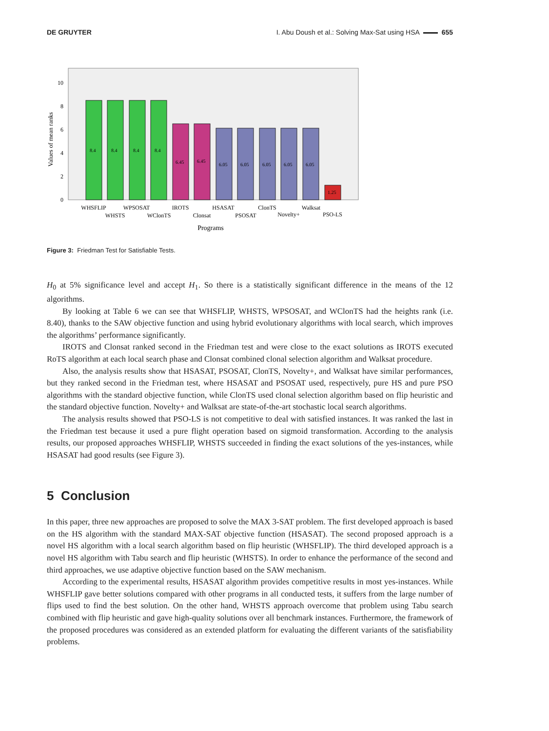DE GRUYTER I. Abu Doush et al.: Solving Max-Sat using HSA 655
Values of mean ranks
0
2
4
6
8
10
8.4
8.4
8.4
8.4
6.45
6.45
6.05
6.05
6.05
6.05
6.05
1.25
WHSFLIP
WHSTS
WPSOSAT
WClonTS
IROTS
Clonsat
HSASAT
PSOSAT
ClonTS
Novelty+
Walksat
PSO-LS
Programs
Figure 3: Friedman Test for Satisfiable Tests.
H<sub>0</sub> at 5% significance level and accept H<sub>1</sub>. So there is a statistically significant difference in the means of the 12 algorithms.
By looking at Table 6 we can see that WHSFLIP, WHSTS, WPSOSAT, and WClonTS had the heights rank (i.e. 8.40), thanks to the SAW objective function and using hybrid evolutionary algorithms with local search, which improves the algorithms’ performance significantly.
IROTS and Clonsat ranked second in the Friedman test and were close to the exact solutions as IROTS executed RoTS algorithm at each local search phase and Clonsat combined clonal selection algorithm and Walksat procedure.
Also, the analysis results show that HSASAT, PSOSAT, ClonTS, Novelty+, and Walksat have similar performances, but they ranked second in the Friedman test, where HSASAT and PSOSAT used, respectively, pure HS and pure PSO algorithms with the standard objective function, while ClonTS used clonal selection algorithm based on flip heuristic and the standard objective function. Novelty+ and Walksat are state-of-the-art stochastic local search algorithms.
The analysis results showed that PSO-LS is not competitive to deal with satisfied instances. It was ranked the last in the Friedman test because it used a pure flight operation based on sigmoid transformation. According to the analysis results, our proposed approaches WHSFLIP, WHSTS succeeded in finding the exact solutions of the yes-instances, while HSASAT had good results (see Figure 3).
5 Conclusion
In this paper, three new approaches are proposed to solve the MAX 3-SAT problem. The first developed approach is based on the HS algorithm with the standard MAX-SAT objective function (HSASAT). The second proposed approach is a novel HS algorithm with a local search algorithm based on flip heuristic (WHSFLIP). The third developed approach is a novel HS algorithm with Tabu search and flip heuristic (WHSTS). In order to enhance the performance of the second and third approaches, we use adaptive objective function based on the SAW mechanism.
According to the experimental results, HSASAT algorithm provides competitive results in most yes-instances. While WHSFLIP gave better solutions compared with other programs in all conducted tests, it suffers from the large number of flips used to find the best solution. On the other hand, WHSTS approach overcome that problem using Tabu search combined with flip heuristic and gave high-quality solutions over all benchmark instances. Furthermore, the framework of the proposed procedures was considered as an extended platform for evaluating the different variants of the satisfiability problems.